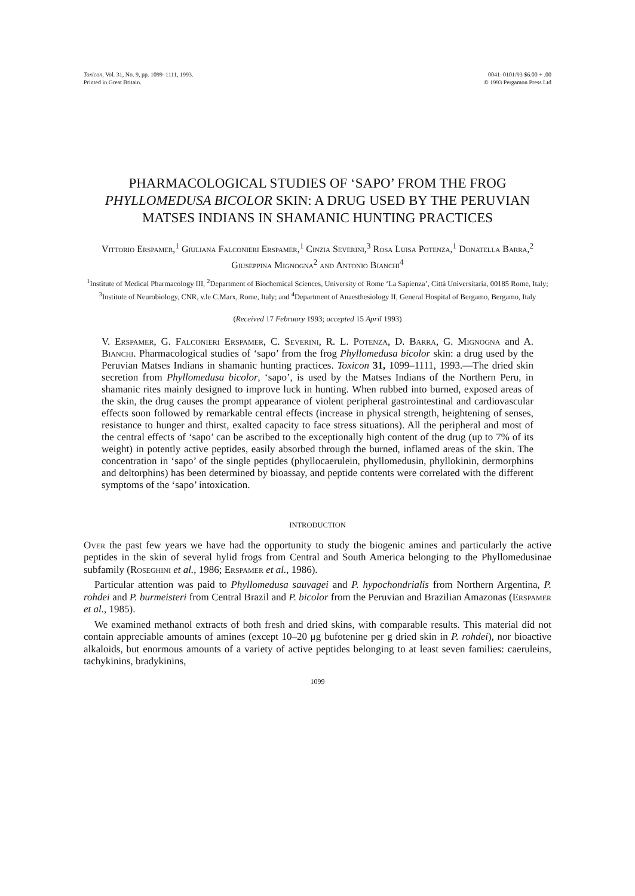Toxicon, Vol. 31, No. 9, pp. 1099–1111, 1993.
Printed in Great Britain.
0041–0101/93 $6.00 + .00
© 1993 Pergamon Press Ltd
PHARMACOLOGICAL STUDIES OF ‘SAPO’ FROM THE FROG PHYLLOMEDUSA BICOLOR SKIN: A DRUG USED BY THE PERUVIAN MATSES INDIANS IN SHAMANIC HUNTING PRACTICES
Vittorio Erspamer,<sup>1</sup> Giuliana Falconieri Erspamer,<sup>1</sup> Cinzia Severini,<sup>3</sup> Rosa Luisa Potenza,<sup>1</sup> Donatella Barra,<sup>2</sup> Giuseppina Mignogna<sup>2</sup> and Antonio Bianchi<sup>4</sup>
<sup>1</sup> Institute of Medical Pharmacology III, <sup>2</sup>Department of Biochemical Sciences, University of Rome ‘La Sapienza’, Città Universitaria, 00185 Rome, Italy; <sup>3</sup>Institute of Neurobiology, CNR, v.le C.Marx, Rome, Italy; and <sup>4</sup>Department of Anaesthesiology II, General Hospital of Bergamo, Bergamo, Italy
(Received 17 February 1993; accepted 15 April 1993)
V. Erspamer, G. Falconieri Erspamer, C. Severini, R. L. Potenza, D. Barra, G. Mignogna and A. Bianchi. Pharmacological studies of ‘sapo’ from the frog Phyllomedusa bicolor skin: a drug used by the Peruvian Matses Indians in shamanic hunting practices. Toxicon 31, 1099–1111, 1993.—The dried skin secretion from Phyllomedusa bicolor, ‘sapo’, is used by the Matses Indians of the Northern Peru, in shamanic rites mainly designed to improve luck in hunting. When rubbed into burned, exposed areas of the skin, the drug causes the prompt appearance of violent peripheral gastrointestinal and cardiovascular effects soon followed by remarkable central effects (increase in physical strength, heightening of senses, resistance to hunger and thirst, exalted capacity to face stress situations). All the peripheral and most of the central effects of ‘sapo’ can be ascribed to the exceptionally high content of the drug (up to 7% of its weight) in potently active peptides, easily absorbed through the burned, inflamed areas of the skin. The concentration in ‘sapo’ of the single peptides (phyllocaerulein, phyllomedusin, phyllokinin, dermorphins and deltorphins) has been determined by bioassay, and peptide contents were correlated with the different symptoms of the ‘sapo’ intoxication.
INTRODUCTION
Over the past few years we have had the opportunity to study the biogenic amines and particularly the active peptides in the skin of several hylid frogs from Central and South America belonging to the Phyllomedusinae subfamily (Roseghini et al., 1986; Erspamer et al., 1986).
Particular attention was paid to Phyllomedusa sauvagei and P. hypochondrialis from Northern Argentina, P. rohdei and P. burmeisteri from Central Brazil and P. bicolor from the Peruvian and Brazilian Amazonas (Erspamer et al., 1985).
We examined methanol extracts of both fresh and dried skins, with comparable results. This material did not contain appreciable amounts of amines (except 10–20 μg bufotenine per g dried skin in P. rohdei), nor bioactive alkaloids, but enormous amounts of a variety of active peptides belonging to at least seven families: caeruleins, tachykinins, bradykinins,
1099